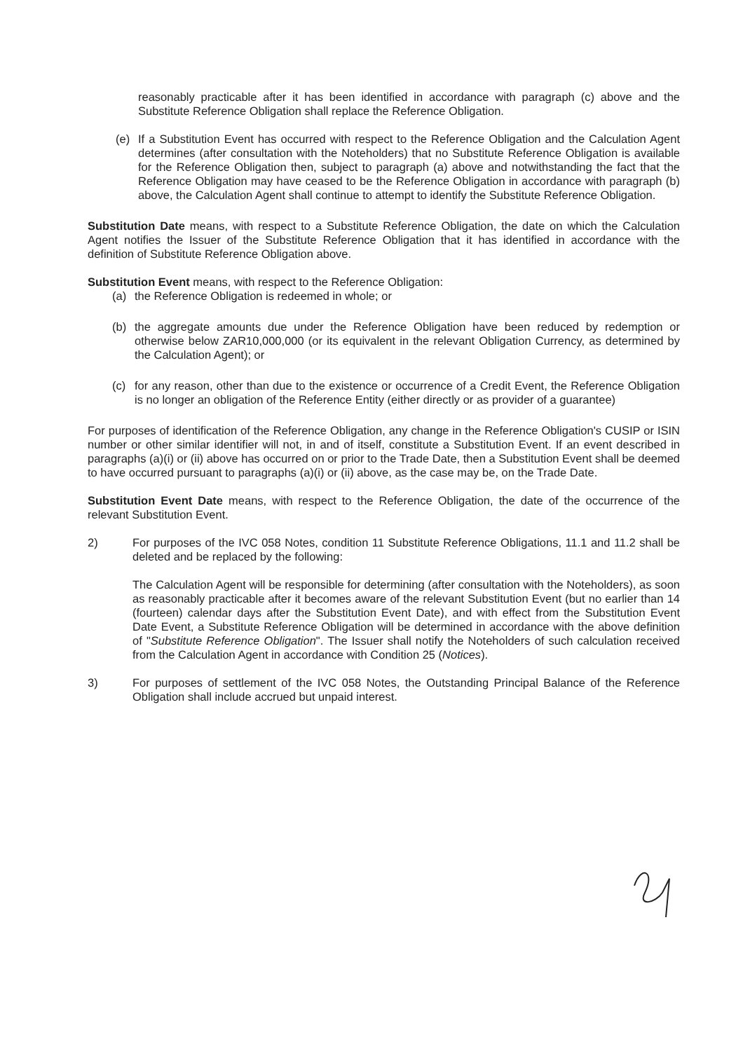reasonably practicable after it has been identified in accordance with paragraph (c) above and the Substitute Reference Obligation shall replace the Reference Obligation.
(e) If a Substitution Event has occurred with respect to the Reference Obligation and the Calculation Agent determines (after consultation with the Noteholders) that no Substitute Reference Obligation is available for the Reference Obligation then, subject to paragraph (a) above and notwithstanding the fact that the Reference Obligation may have ceased to be the Reference Obligation in accordance with paragraph (b) above, the Calculation Agent shall continue to attempt to identify the Substitute Reference Obligation.
Substitution Date means, with respect to a Substitute Reference Obligation, the date on which the Calculation Agent notifies the Issuer of the Substitute Reference Obligation that it has identified in accordance with the definition of Substitute Reference Obligation above.
Substitution Event means, with respect to the Reference Obligation:
(a) the Reference Obligation is redeemed in whole; or
(b) the aggregate amounts due under the Reference Obligation have been reduced by redemption or otherwise below ZAR10,000,000 (or its equivalent in the relevant Obligation Currency, as determined by the Calculation Agent); or
(c) for any reason, other than due to the existence or occurrence of a Credit Event, the Reference Obligation is no longer an obligation of the Reference Entity (either directly or as provider of a guarantee)
For purposes of identification of the Reference Obligation, any change in the Reference Obligation's CUSIP or ISIN number or other similar identifier will not, in and of itself, constitute a Substitution Event. If an event described in paragraphs (a)(i) or (ii) above has occurred on or prior to the Trade Date, then a Substitution Event shall be deemed to have occurred pursuant to paragraphs (a)(i) or (ii) above, as the case may be, on the Trade Date.
Substitution Event Date means, with respect to the Reference Obligation, the date of the occurrence of the relevant Substitution Event.
2) For purposes of the IVC 058 Notes, condition 11 Substitute Reference Obligations, 11.1 and 11.2 shall be deleted and be replaced by the following:
The Calculation Agent will be responsible for determining (after consultation with the Noteholders), as soon as reasonably practicable after it becomes aware of the relevant Substitution Event (but no earlier than 14 (fourteen) calendar days after the Substitution Event Date), and with effect from the Substitution Event Date Event, a Substitute Reference Obligation will be determined in accordance with the above definition of "Substitute Reference Obligation". The Issuer shall notify the Noteholders of such calculation received from the Calculation Agent in accordance with Condition 25 (Notices).
3) For purposes of settlement of the IVC 058 Notes, the Outstanding Principal Balance of the Reference Obligation shall include accrued but unpaid interest.